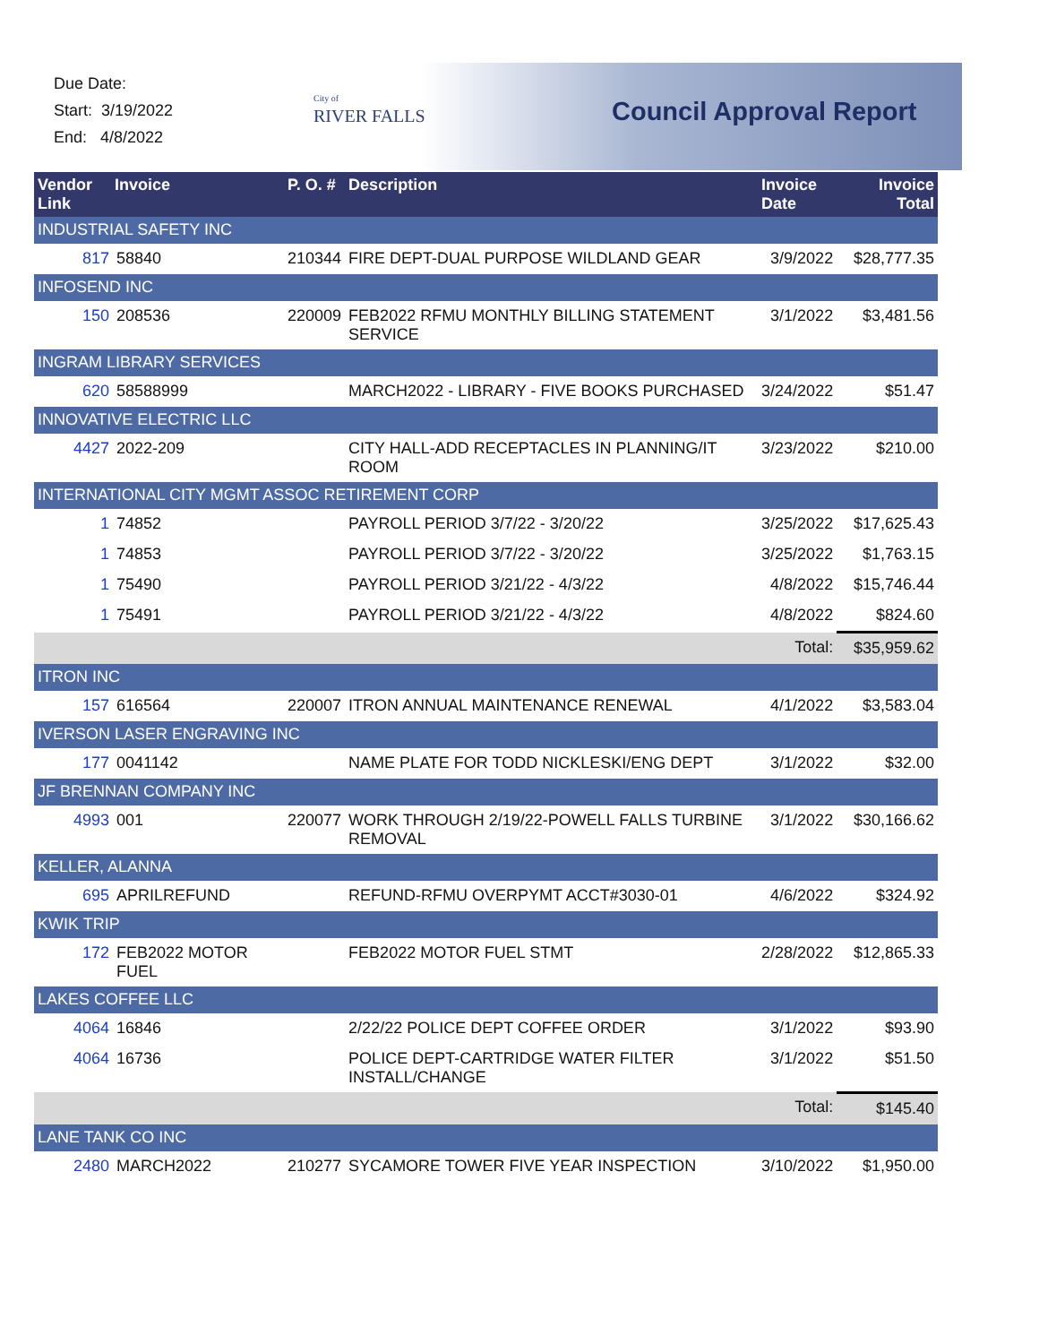Due Date:
Start: 3/19/2022
End: 4/8/2022
City of
RIVER FALLS
Council Approval Report
| Vendor Invoice Link | | P. O. # | Description | Invoice Date | Invoice Total |
| --- | --- | --- | --- | --- | --- |
| INDUSTRIAL SAFETY INC | | | | | |
| 817 | 58840 | 210344 | FIRE DEPT-DUAL PURPOSE WILDLAND GEAR | 3/9/2022 | $28,777.35 |
| INFOSEND INC | | | | | |
| 150 | 208536 | 220009 | FEB2022 RFMU MONTHLY BILLING STATEMENT SERVICE | 3/1/2022 | $3,481.56 |
| INGRAM LIBRARY SERVICES | | | | | |
| 620 | 58588999 | | MARCH2022 - LIBRARY - FIVE BOOKS PURCHASED | 3/24/2022 | $51.47 |
| INNOVATIVE ELECTRIC LLC | | | | | |
| 4427 | 2022-209 | | CITY HALL-ADD RECEPTACLES IN PLANNING/IT ROOM | 3/23/2022 | $210.00 |
| INTERNATIONAL CITY MGMT ASSOC RETIREMENT CORP | | | | | |
| 1 | 74852 | | PAYROLL PERIOD 3/7/22 - 3/20/22 | 3/25/2022 | $17,625.43 |
| 1 | 74853 | | PAYROLL PERIOD 3/7/22 - 3/20/22 | 3/25/2022 | $1,763.15 |
| 1 | 75490 | | PAYROLL PERIOD 3/21/22 - 4/3/22 | 4/8/2022 | $15,746.44 |
| 1 | 75491 | | PAYROLL PERIOD 3/21/22 - 4/3/22 | 4/8/2022 | $824.60 |
| | | | | Total: | $35,959.62 |
| ITRON INC | | | | | |
| 157 | 616564 | 220007 | ITRON ANNUAL MAINTENANCE RENEWAL | 4/1/2022 | $3,583.04 |
| IVERSON LASER ENGRAVING INC | | | | | |
| 177 | 0041142 | | NAME PLATE FOR TODD NICKLESKI/ENG DEPT | 3/1/2022 | $32.00 |
| JF BRENNAN COMPANY INC | | | | | |
| 4993 | 001 | 220077 | WORK THROUGH 2/19/22-POWELL FALLS TURBINE REMOVAL | 3/1/2022 | $30,166.62 |
| KELLER, ALANNA | | | | | |
| 695 | APRILREFUND | | REFUND-RFMU OVERPYMT ACCT#3030-01 | 4/6/2022 | $324.92 |
| KWIK TRIP | | | | | |
| 172 | FEB2022 MOTOR FUEL | | FEB2022 MOTOR FUEL STMT | 2/28/2022 | $12,865.33 |
| LAKES COFFEE LLC | | | | | |
| 4064 | 16846 | | 2/22/22 POLICE DEPT COFFEE ORDER | 3/1/2022 | $93.90 |
| 4064 | 16736 | | POLICE DEPT-CARTRIDGE WATER FILTER INSTALL/CHANGE | 3/1/2022 | $51.50 |
| | | | | Total: | $145.40 |
| LANE TANK CO INC | | | | | |
| 2480 | MARCH2022 | 210277 | SYCAMORE TOWER FIVE YEAR INSPECTION | 3/10/2022 | $1,950.00 |